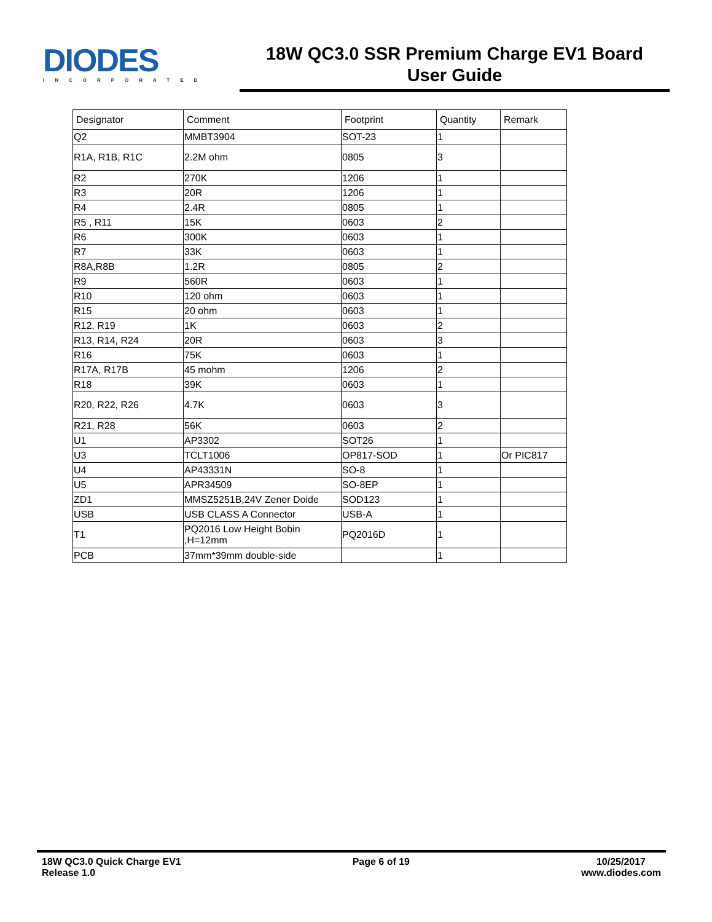DIODES
INCORPORATED
18W QC3.0 SSR Premium Charge EV1 Board
User Guide
| Designator | Comment | Footprint | Quantity | Remark |
| --- | --- | --- | --- | --- |
| Q2 | MMBT3904 | SOT-23 | 1 | |
| R1A, R1B, R1C | 2.2M ohm | 0805 | 3 | |
| R2 | 270K | 1206 | 1 | |
| R3 | 20R | 1206 | 1 | |
| R4 | 2.4R | 0805 | 1 | |
| R5 , R11 | 15K | 0603 | 2 | |
| R6 | 300K | 0603 | 1 | |
| R7 | 33K | 0603 | 1 | |
| R8A,R8B | 1.2R | 0805 | 2 | |
| R9 | 560R | 0603 | 1 | |
| R10 | 120 ohm | 0603 | 1 | |
| R15 | 20 ohm | 0603 | 1 | |
| R12, R19 | 1K | 0603 | 2 | |
| R13, R14, R24 | 20R | 0603 | 3 | |
| R16 | 75K | 0603 | 1 | |
| R17A, R17B | 45 mohm | 1206 | 2 | |
| R18 | 39K | 0603 | 1 | |
| R20, R22, R26 | 4.7K | 0603 | 3 | |
| R21, R28 | 56K | 0603 | 2 | |
| U1 | AP3302 | SOT26 | 1 | |
| U3 | TCLT1006 | OP817-SOD | 1 | Or PIC817 |
| U4 | AP43331N | SO-8 | 1 | |
| U5 | APR34509 | SO-8EP | 1 | |
| ZD1 | MMSZ5251B,24V Zener Doide | SOD123 | 1 | |
| USB | USB CLASS A Connector | USB-A | 1 | |
| T1 | PQ2016 Low Height Bobin ,H=12mm | PQ2016D | 1 | |
| PCB | 37mm*39mm double-side | | 1 | |
18W QC3.0 Quick Charge EV1
Release 1.0
Page 6 of 19 10/25/2017
www.diodes.com